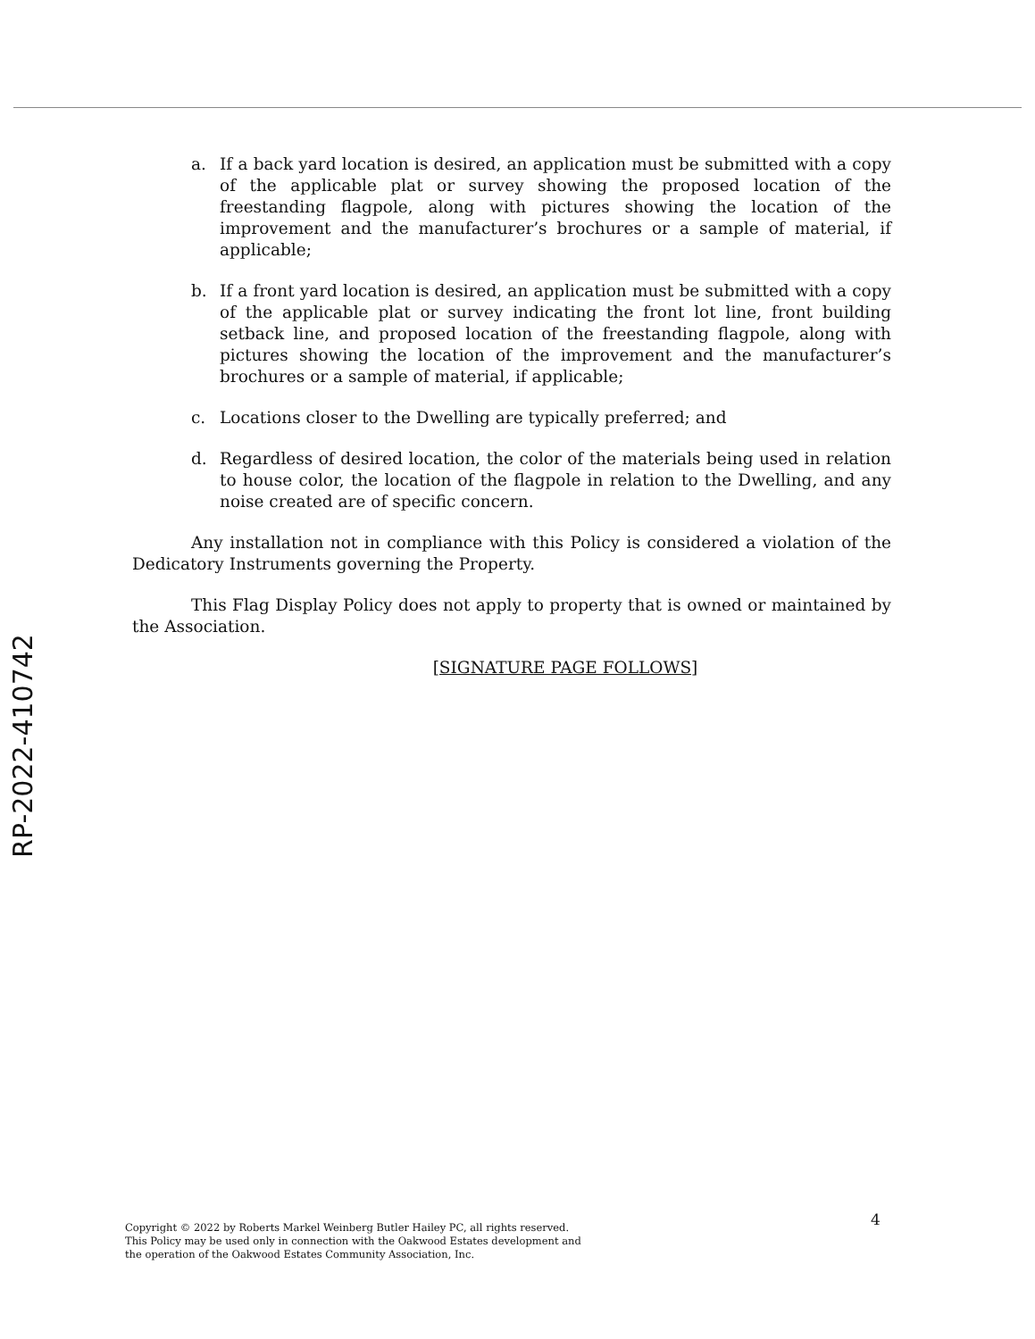RP-2022-410742
a. If a back yard location is desired, an application must be submitted with a copy of the applicable plat or survey showing the proposed location of the freestanding flagpole, along with pictures showing the location of the improvement and the manufacturer’s brochures or a sample of material, if applicable;
b. If a front yard location is desired, an application must be submitted with a copy of the applicable plat or survey indicating the front lot line, front building setback line, and proposed location of the freestanding flagpole, along with pictures showing the location of the improvement and the manufacturer’s brochures or a sample of material, if applicable;
c. Locations closer to the Dwelling are typically preferred; and
d. Regardless of desired location, the color of the materials being used in relation to house color, the location of the flagpole in relation to the Dwelling, and any noise created are of specific concern.
Any installation not in compliance with this Policy is considered a violation of the Dedicatory Instruments governing the Property.
This Flag Display Policy does not apply to property that is owned or maintained by the Association.
[SIGNATURE PAGE FOLLOWS]
4
Copyright © 2022 by Roberts Markel Weinberg Butler Hailey PC, all rights reserved.
This Policy may be used only in connection with the Oakwood Estates development and
the operation of the Oakwood Estates Community Association, Inc.